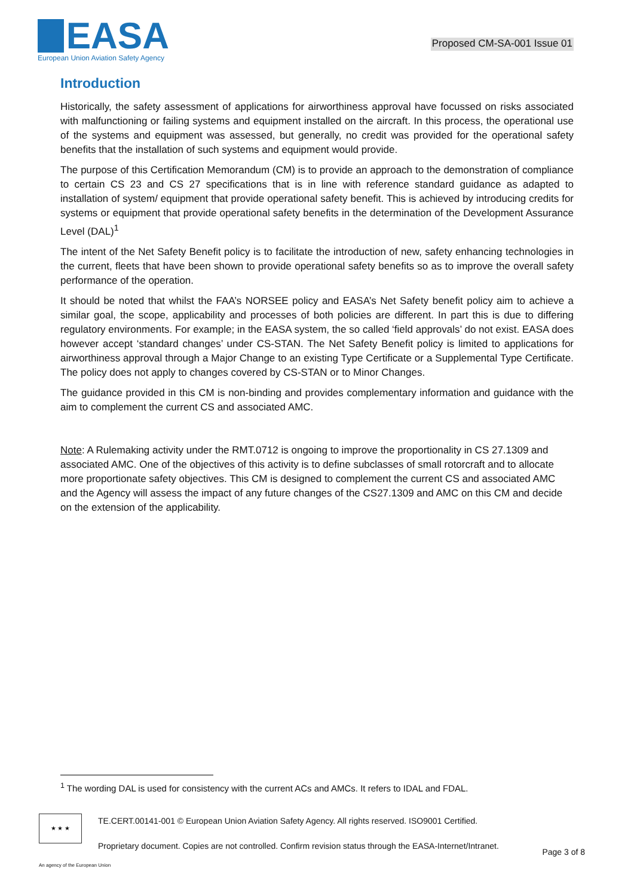EASA
European Union Aviation Safety Agency
Proposed CM-SA-001 Issue 01
Introduction
Historically, the safety assessment of applications for airworthiness approval have focussed on risks associated with malfunctioning or failing systems and equipment installed on the aircraft. In this process, the operational use of the systems and equipment was assessed, but generally, no credit was provided for the operational safety benefits that the installation of such systems and equipment would provide.
The purpose of this Certification Memorandum (CM) is to provide an approach to the demonstration of compliance to certain CS 23 and CS 27 specifications that is in line with reference standard guidance as adapted to installation of system/ equipment that provide operational safety benefit. This is achieved by introducing credits for systems or equipment that provide operational safety benefits in the determination of the Development Assurance Level (DAL)<sup>1</sup>
The intent of the Net Safety Benefit policy is to facilitate the introduction of new, safety enhancing technologies in the current, fleets that have been shown to provide operational safety benefits so as to improve the overall safety performance of the operation.
It should be noted that whilst the FAA’s NORSEE policy and EASA’s Net Safety benefit policy aim to achieve a similar goal, the scope, applicability and processes of both policies are different. In part this is due to differing regulatory environments. For example; in the EASA system, the so called ‘field approvals’ do not exist. EASA does however accept ‘standard changes’ under CS-STAN. The Net Safety Benefit policy is limited to applications for airworthiness approval through a Major Change to an existing Type Certificate or a Supplemental Type Certificate. The policy does not apply to changes covered by CS-STAN or to Minor Changes.
The guidance provided in this CM is non-binding and provides complementary information and guidance with the aim to complement the current CS and associated AMC.
Note: A Rulemaking activity under the RMT.0712 is ongoing to improve the proportionality in CS 27.1309 and associated AMC. One of the objectives of this activity is to define subclasses of small rotorcraft and to allocate more proportionate safety objectives. This CM is designed to complement the current CS and associated AMC and the Agency will assess the impact of any future changes of the CS27.1309 and AMC on this CM and decide on the extension of the applicability.
<sup>1</sup> The wording DAL is used for consistency with the current ACs and AMCs. It refers to IDAL and FDAL.
★ ★ ★
TE.CERT.00141-001 © European Union Aviation Safety Agency. All rights reserved. ISO9001 Certified.
Proprietary document. Copies are not controlled. Confirm revision status through the EASA-Internet/Intranet.
Page 3 of 8
An agency of the European Union